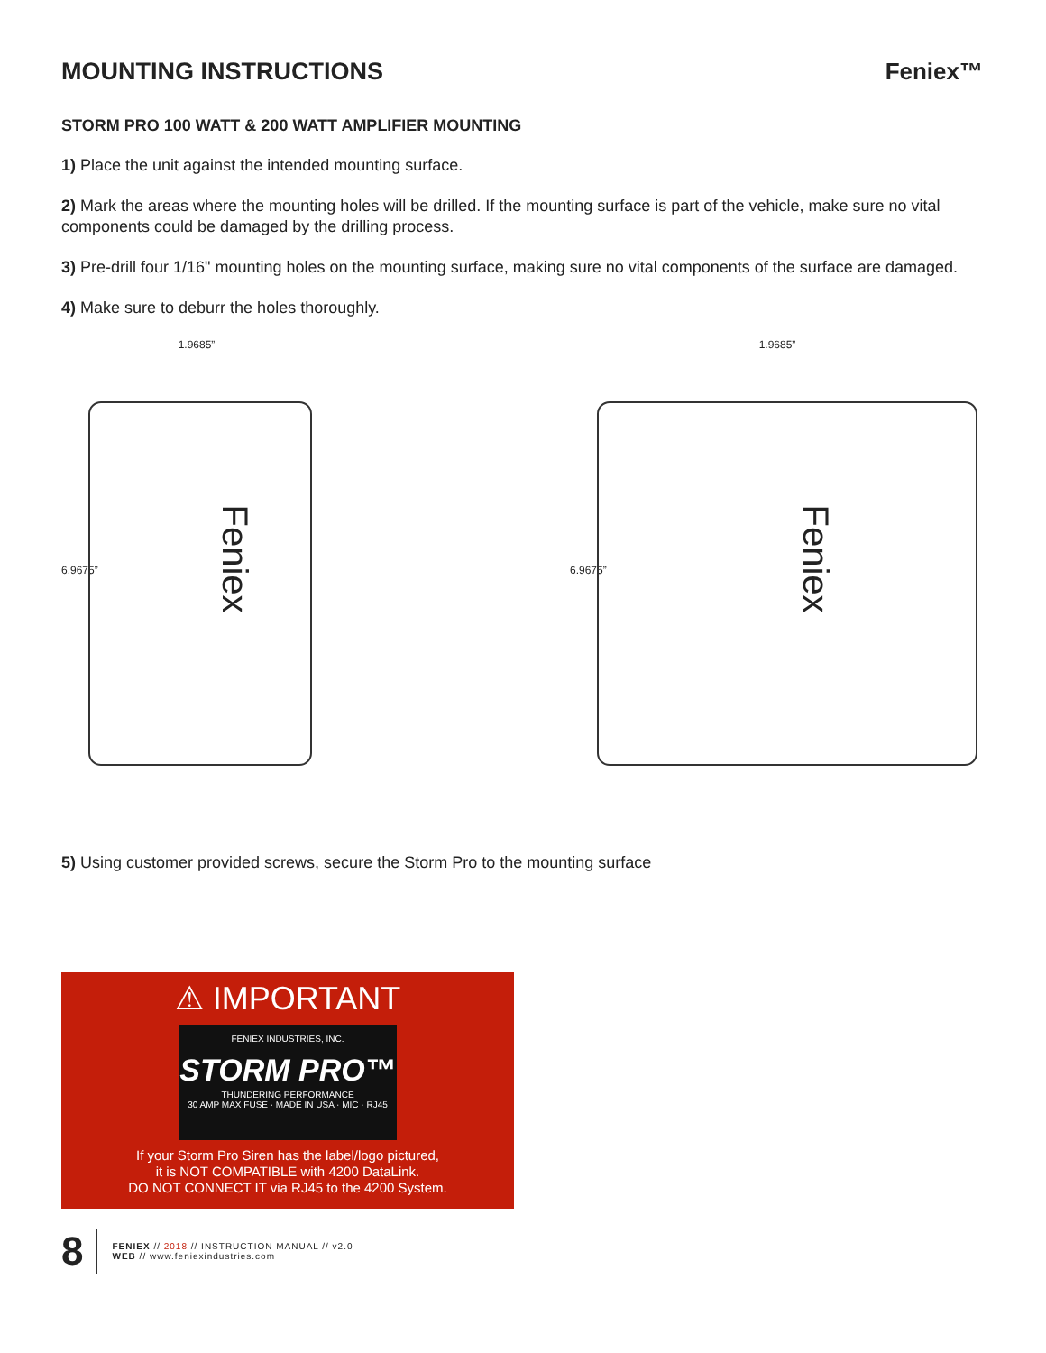Feniex™
MOUNTING INSTRUCTIONS
STORM PRO 100 WATT & 200 WATT AMPLIFIER MOUNTING
1) Place the unit against the intended mounting surface.
2) Mark the areas where the mounting holes will be drilled. If the mounting surface is part of the vehicle, make sure no vital components could be damaged by the drilling process.
3) Pre-drill four 1/16" mounting holes on the mounting surface, making sure no vital components of the surface are damaged.
4) Make sure to deburr the holes thoroughly.
1.9685”
6.9675”
Feniex
1.9685”
6.9675”
Feniex
5) Using customer provided screws, secure the Storm Pro to the mounting surface
⚠ IMPORTANT
FENIEX INDUSTRIES, INC.
STORM PRO™
THUNDERING PERFORMANCE
30 AMP MAX FUSE · MADE IN USA · MIC · RJ45
If your Storm Pro Siren has the label/logo pictured,
it is NOT COMPATIBLE with 4200 DataLink.
DO NOT CONNECT IT via RJ45 to the 4200 System.
8 FENIEX // 2018 // INSTRUCTION MANUAL // v2.0
WEB // www.feniexindustries.com